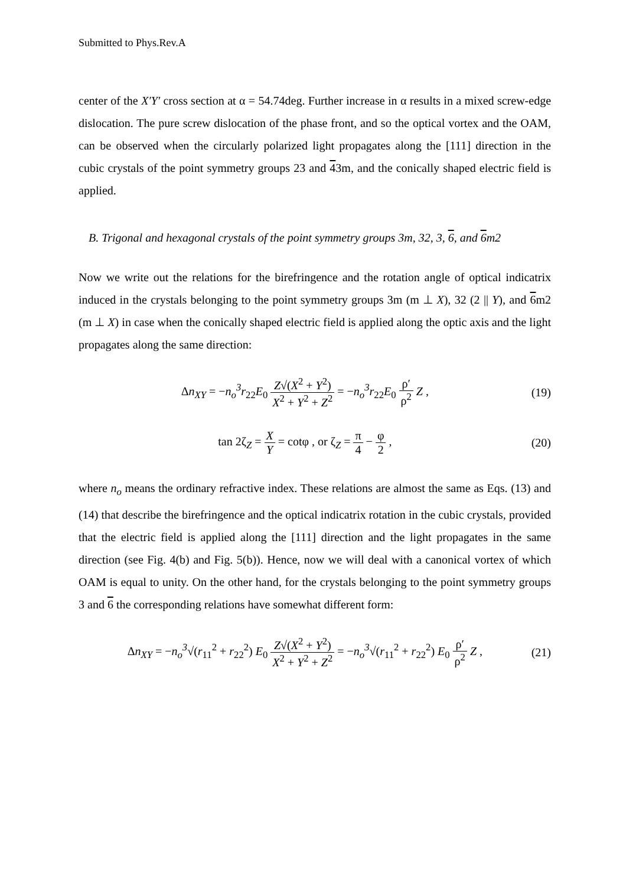Submitted to Phys.Rev.A
center of the X′Y′ cross section at α = 54.74deg. Further increase in α results in a mixed screw-edge dislocation. The pure screw dislocation of the phase front, and so the optical vortex and the OAM, can be observed when the circularly polarized light propagates along the [111] direction in the cubic crystals of the point symmetry groups 23 and 43m, and the conically shaped electric field is applied.
B. Trigonal and hexagonal crystals of the point symmetry groups 3m, 32, 3, 6, and 6m2
Now we write out the relations for the birefringence and the rotation angle of optical indicatrix induced in the crystals belonging to the point symmetry groups 3m (m ⊥ X), 32 (2 || Y), and 6m2 (m ⊥ X) in case when the conically shaped electric field is applied along the optic axis and the light propagates along the same direction:
Δn<sub>XY</sub> = −n<sub>o</sub><sup>3</sup>r<sub>22</sub>E<sub>0</sub> Z√(X<sup>2</sup> + Y<sup>2</sup>) X<sup>2</sup> + Y<sup>2</sup> + Z<sup>2</sup> = −n<sub>o</sub><sup>3</sup>r<sub>22</sub>E<sub>0</sub> ρ′ ρ<sup>2</sup> Z ,
(19)
tan 2ζ<sub>Z</sub> = X Y = cotφ , or ζ<sub>Z</sub> = π 4 − φ 2 ,
(20)
where n<sub>o</sub> means the ordinary refractive index. These relations are almost the same as Eqs. (13) and (14) that describe the birefringence and the optical indicatrix rotation in the cubic crystals, provided that the electric field is applied along the [111] direction and the light propagates in the same direction (see Fig. 4(b) and Fig. 5(b)). Hence, now we will deal with a canonical vortex of which OAM is equal to unity. On the other hand, for the crystals belonging to the point symmetry groups 3 and 6 the corresponding relations have somewhat different form:
Δn<sub>XY</sub> = −n<sub>o</sub><sup>3</sup>√(r<sub>11</sub><sup>2</sup> + r<sub>22</sub><sup>2</sup>) E<sub>0</sub> Z√(X<sup>2</sup> + Y<sup>2</sup>) X<sup>2</sup> + Y<sup>2</sup> + Z<sup>2</sup> = −n<sub>o</sub><sup>3</sup>√(r<sub>11</sub><sup>2</sup> + r<sub>22</sub><sup>2</sup>) E<sub>0</sub> ρ′ ρ<sup>2</sup> Z ,
(21)